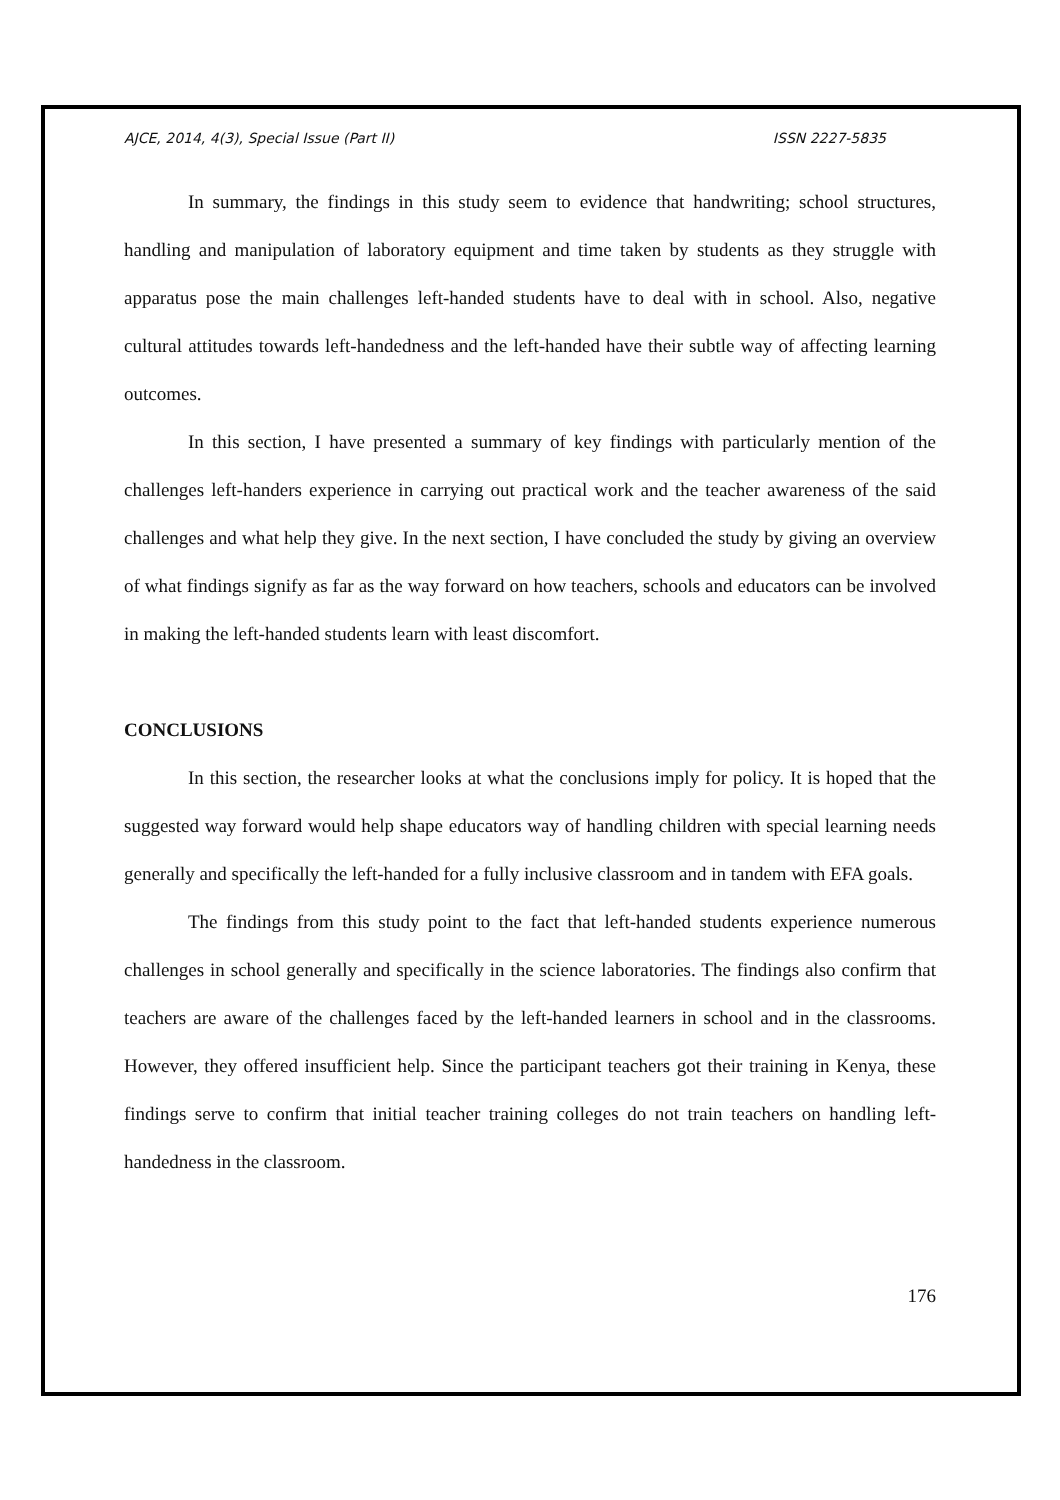AJCE, 2014, 4(3), Special Issue (Part II) ISSN 2227-5835
In summary, the findings in this study seem to evidence that handwriting; school structures, handling and manipulation of laboratory equipment and time taken by students as they struggle with apparatus pose the main challenges left-handed students have to deal with in school. Also, negative cultural attitudes towards left-handedness and the left-handed have their subtle way of affecting learning outcomes.
In this section, I have presented a summary of key findings with particularly mention of the challenges left-handers experience in carrying out practical work and the teacher awareness of the said challenges and what help they give. In the next section, I have concluded the study by giving an overview of what findings signify as far as the way forward on how teachers, schools and educators can be involved in making the left-handed students learn with least discomfort.
CONCLUSIONS
In this section, the researcher looks at what the conclusions imply for policy. It is hoped that the suggested way forward would help shape educators way of handling children with special learning needs generally and specifically the left-handed for a fully inclusive classroom and in tandem with EFA goals.
The findings from this study point to the fact that left-handed students experience numerous challenges in school generally and specifically in the science laboratories. The findings also confirm that teachers are aware of the challenges faced by the left-handed learners in school and in the classrooms. However, they offered insufficient help. Since the participant teachers got their training in Kenya, these findings serve to confirm that initial teacher training colleges do not train teachers on handling left-handedness in the classroom.
176